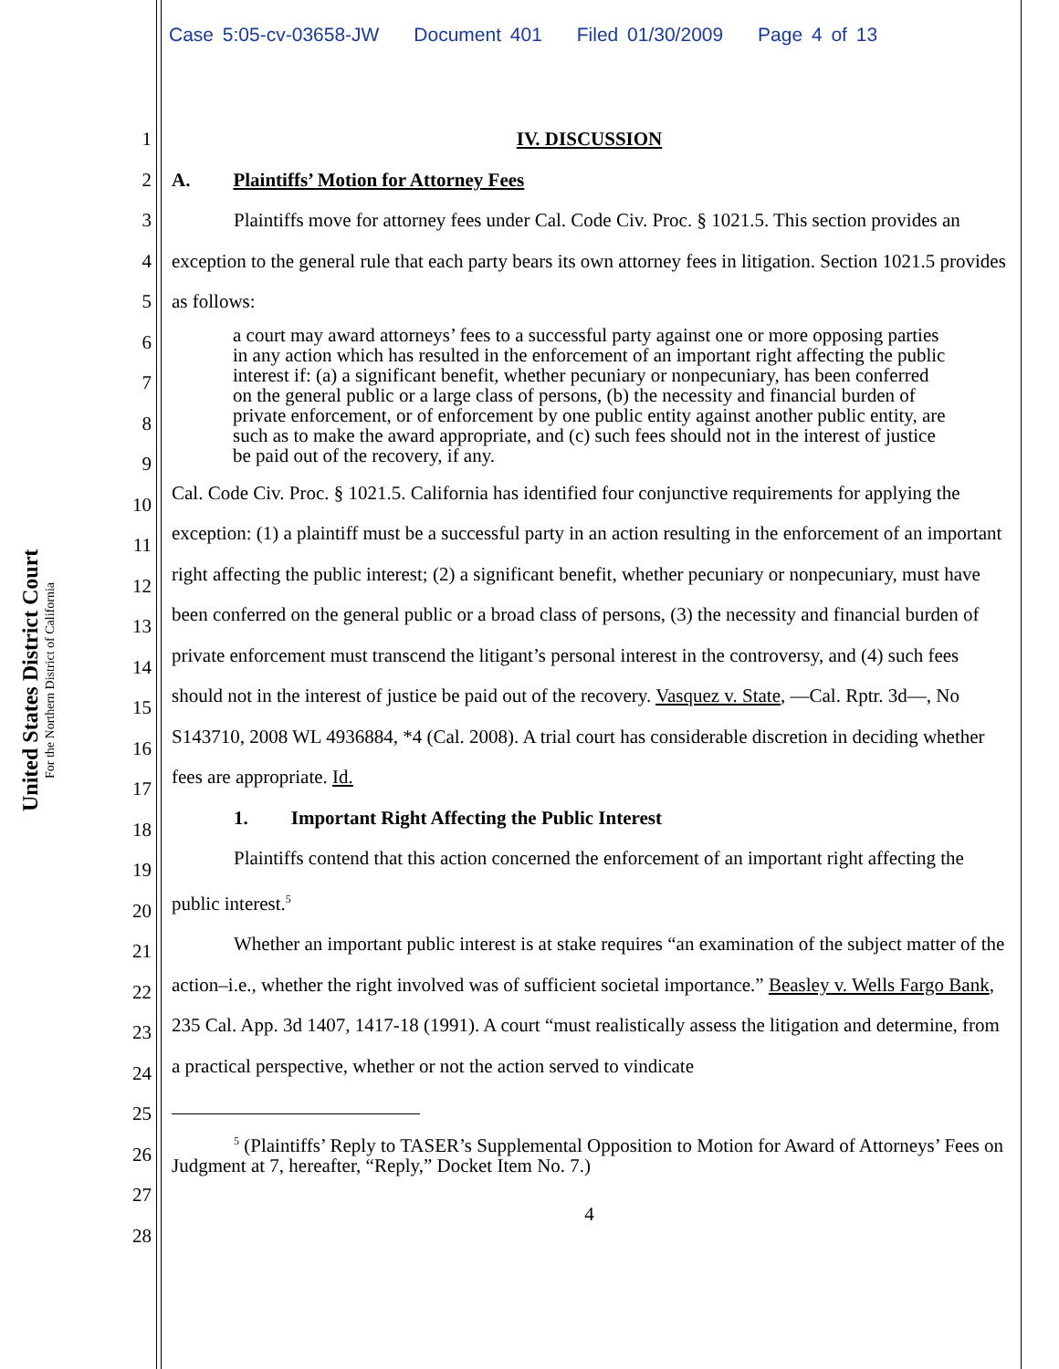Case 5:05-cv-03658-JW Document 401 Filed 01/30/2009 Page 4 of 13
United States District Court
For the Northern District of California
1
2
3
4
5
6
7
8
9
10
11
12
13
14
15
16
17
18
19
20
21
22
23
24
25
26
27
28
IV. DISCUSSION
A. Plaintiffs’ Motion for Attorney Fees
Plaintiffs move for attorney fees under Cal. Code Civ. Proc. § 1021.5. This section provides an exception to the general rule that each party bears its own attorney fees in litigation. Section 1021.5 provides as follows:
a court may award attorneys’ fees to a successful party against one or more opposing parties in any action which has resulted in the enforcement of an important right affecting the public interest if: (a) a significant benefit, whether pecuniary or nonpecuniary, has been conferred on the general public or a large class of persons, (b) the necessity and financial burden of private enforcement, or of enforcement by one public entity against another public entity, are such as to make the award appropriate, and (c) such fees should not in the interest of justice be paid out of the recovery, if any.
Cal. Code Civ. Proc. § 1021.5. California has identified four conjunctive requirements for applying the exception: (1) a plaintiff must be a successful party in an action resulting in the enforcement of an important right affecting the public interest; (2) a significant benefit, whether pecuniary or nonpecuniary, must have been conferred on the general public or a broad class of persons, (3) the necessity and financial burden of private enforcement must transcend the litigant’s personal interest in the controversy, and (4) such fees should not in the interest of justice be paid out of the recovery. Vasquez v. State, —Cal. Rptr. 3d—, No S143710, 2008 WL 4936884, *4 (Cal. 2008). A trial court has considerable discretion in deciding whether fees are appropriate. Id.
1. Important Right Affecting the Public Interest
Plaintiffs contend that this action concerned the enforcement of an important right affecting the public interest.<sup>5</sup>
Whether an important public interest is at stake requires “an examination of the subject matter of the action–i.e., whether the right involved was of sufficient societal importance.” Beasley v. Wells Fargo Bank, 235 Cal. App. 3d 1407, 1417-18 (1991). A court “must realistically assess the litigation and determine, from a practical perspective, whether or not the action served to vindicate
<sup>5</sup> (Plaintiffs’ Reply to TASER’s Supplemental Opposition to Motion for Award of Attorneys’ Fees on Judgment at 7, hereafter, “Reply,” Docket Item No. 7.)
4